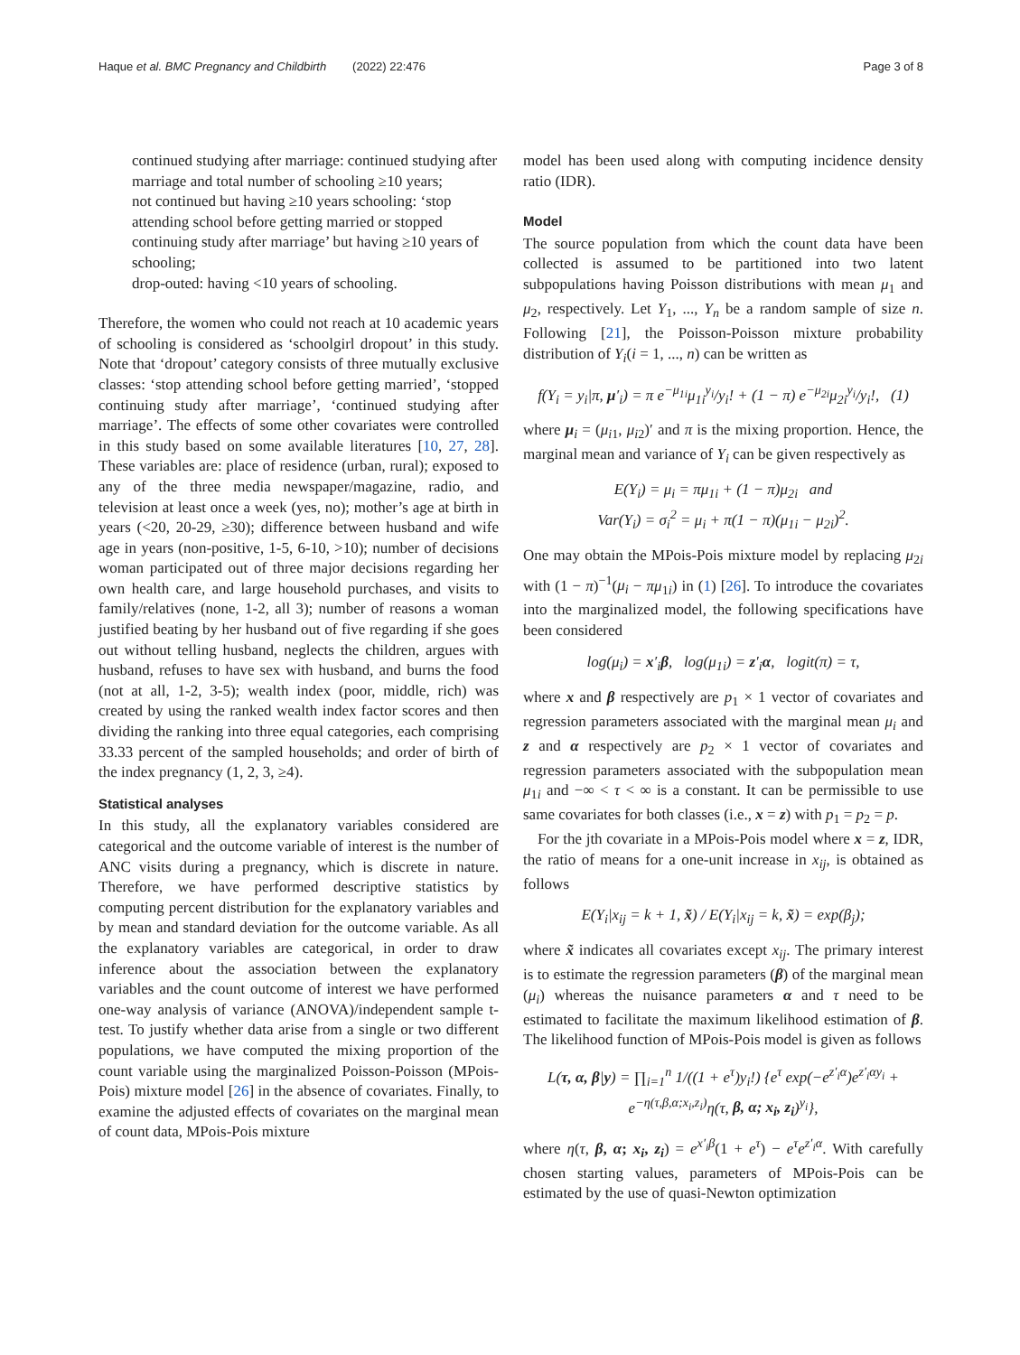Haque et al. BMC Pregnancy and Childbirth (2022) 22:476 Page 3 of 8
continued studying after marriage: continued studying after marriage and total number of schooling ≥10 years;
not continued but having ≥10 years schooling: ‘stop attending school before getting married or stopped continuing study after marriage’ but having ≥10 years of schooling;
drop-outed: having <10 years of schooling.
Therefore, the women who could not reach at 10 academic years of schooling is considered as ‘schoolgirl dropout’ in this study. Note that ‘dropout’ category consists of three mutually exclusive classes: ‘stop attending school before getting married’, ‘stopped continuing study after marriage’, ‘continued studying after marriage’. The effects of some other covariates were controlled in this study based on some available literatures [10, 27, 28]. These variables are: place of residence (urban, rural); exposed to any of the three media newspaper/magazine, radio, and television at least once a week (yes, no); mother’s age at birth in years (<20, 20-29, ≥30); difference between husband and wife age in years (non-positive, 1-5, 6-10, >10); number of decisions woman participated out of three major decisions regarding her own health care, and large household purchases, and visits to family/relatives (none, 1-2, all 3); number of reasons a woman justified beating by her husband out of five regarding if she goes out without telling husband, neglects the children, argues with husband, refuses to have sex with husband, and burns the food (not at all, 1-2, 3-5); wealth index (poor, middle, rich) was created by using the ranked wealth index factor scores and then dividing the ranking into three equal categories, each comprising 33.33 percent of the sampled households; and order of birth of the index pregnancy (1, 2, 3, ≥4).
Statistical analyses
In this study, all the explanatory variables considered are categorical and the outcome variable of interest is the number of ANC visits during a pregnancy, which is discrete in nature. Therefore, we have performed descriptive statistics by computing percent distribution for the explanatory variables and by mean and standard deviation for the outcome variable. As all the explanatory variables are categorical, in order to draw inference about the association between the explanatory variables and the count outcome of interest we have performed one-way analysis of variance (ANOVA)/independent sample t-test. To justify whether data arise from a single or two different populations, we have computed the mixing proportion of the count variable using the marginalized Poisson-Poisson (MPois-Pois) mixture model [26] in the absence of covariates. Finally, to examine the adjusted effects of covariates on the marginal mean of count data, MPois-Pois mixture
model has been used along with computing incidence density ratio (IDR).
Model
The source population from which the count data have been collected is assumed to be partitioned into two latent subpopulations having Poisson distributions with mean μ<sub>1</sub> and μ<sub>2</sub>, respectively. Let Y<sub>1</sub>, ..., Y<sub>n</sub> be a random sample of size n. Following [21], the Poisson-Poisson mixture probability distribution of Y<sub>i</sub>(i = 1, ..., n) can be written as
f(Y<sub>i</sub> = y<sub>i</sub>|π, μ′<sub>i</sub>) = π e<sup>−μ<sub>1i</sub></sup>μ<sub>1i</sub><sup>y<sub>i</sub></sup>/y<sub>i</sub>! + (1 − π) e<sup>−μ<sub>2i</sub></sup>μ<sub>2i</sub><sup>y<sub>i</sub></sup>/y<sub>i</sub>!, (1)
where μ<sub>i</sub> = (μ<sub>i1</sub>, μ<sub>i2</sub>)′ and π is the mixing proportion. Hence, the marginal mean and variance of Y<sub>i</sub> can be given respectively as
E(Y<sub>i</sub>) = μ<sub>i</sub> = πμ<sub>1i</sub> + (1 − π)μ<sub>2i</sub> and
Var(Y<sub>i</sub>) = σ<sub>i</sub><sup>2</sup> = μ<sub>i</sub> + π(1 − π)(μ<sub>1i</sub> − μ<sub>2i</sub>)<sup>2</sup>.
One may obtain the MPois-Pois mixture model by replacing μ<sub>2i</sub> with (1 − π)<sup>−1</sup>(μ<sub>i</sub> − πμ<sub>1i</sub>) in (1) [26]. To introduce the covariates into the marginalized model, the following specifications have been considered
log(μ<sub>i</sub>) = x′<sub>i</sub>β, log(μ<sub>1i</sub>) = z′<sub>i</sub>α, logit(π) = τ,
where x and β respectively are p<sub>1</sub> × 1 vector of covariates and regression parameters associated with the marginal mean μ<sub>i</sub> and z and α respectively are p<sub>2</sub> × 1 vector of covariates and regression parameters associated with the subpopulation mean μ<sub>1i</sub> and −∞ < τ < ∞ is a constant. It can be permissible to use same covariates for both classes (i.e., x = z) with p<sub>1</sub> = p<sub>2</sub> = p.
For the jth covariate in a MPois-Pois model where x = z, IDR, the ratio of means for a one-unit increase in x<sub>ij</sub>, is obtained as follows
E(Y<sub>i</sub>|x<sub>ij</sub> = k + 1, x̃) / E(Y<sub>i</sub>|x<sub>ij</sub> = k, x̃) = exp(β<sub>j</sub>);
where x̃ indicates all covariates except x<sub>ij</sub>. The primary interest is to estimate the regression parameters (β) of the marginal mean (μ<sub>i</sub>) whereas the nuisance parameters α and τ need to be estimated to facilitate the maximum likelihood estimation of β. The likelihood function of MPois-Pois model is given as follows
L(τ, α, β|y) = ∏<sub>i=1</sub><sup>n</sup> 1/((1 + e<sup>τ</sup>)y<sub>i</sub>!) {e<sup>τ</sup> exp(−e<sup>z′<sub>i</sub>α</sup>)e<sup>z′<sub>i</sub>αy<sub>i</sub></sup> +
e<sup>−η(τ,β,α;x<sub>i</sub>,z<sub>i</sub>)</sup>η(τ, β, α; x<sub>i</sub>, z<sub>i</sub>)<sup>y<sub>i</sub></sup>},
where η(τ, β, α; x<sub>i</sub>, z<sub>i</sub>) = e<sup>x′<sub>i</sub>β</sup>(1 + e<sup>τ</sup>) − e<sup>τ</sup>e<sup>z′<sub>i</sub>α</sup>. With carefully chosen starting values, parameters of MPois-Pois can be estimated by the use of quasi-Newton optimization